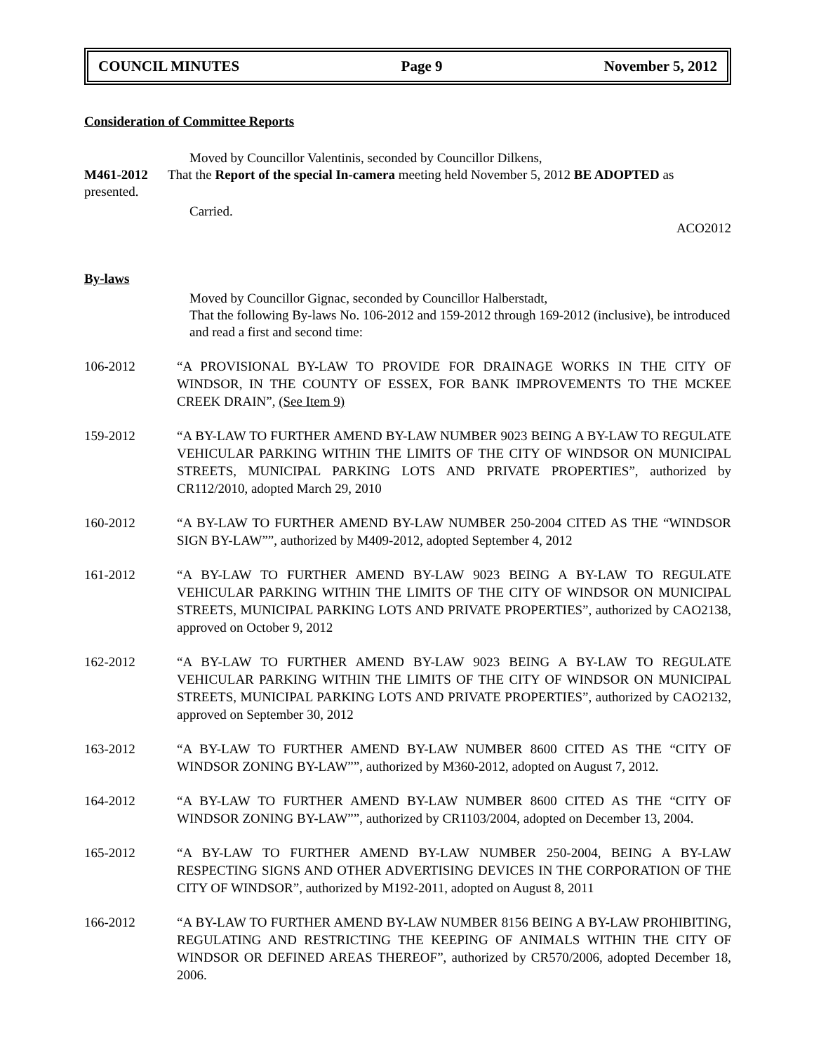COUNCIL MINUTES Page 9 November 5, 2012
Consideration of Committee Reports
Moved by Councillor Valentinis, seconded by Councillor Dilkens,
M461-2012 That the Report of the special In-camera meeting held November 5, 2012 BE ADOPTED as presented.
Carried.
ACO2012
By-laws
Moved by Councillor Gignac, seconded by Councillor Halberstadt,
That the following By-laws No. 106-2012 and 159-2012 through 169-2012 (inclusive), be introduced and read a first and second time:
106-2012 “A PROVISIONAL BY-LAW TO PROVIDE FOR DRAINAGE WORKS IN THE CITY OF WINDSOR, IN THE COUNTY OF ESSEX, FOR BANK IMPROVEMENTS TO THE MCKEE CREEK DRAIN”, (See Item 9)
159-2012 “A BY-LAW TO FURTHER AMEND BY-LAW NUMBER 9023 BEING A BY-LAW TO REGULATE VEHICULAR PARKING WITHIN THE LIMITS OF THE CITY OF WINDSOR ON MUNICIPAL STREETS, MUNICIPAL PARKING LOTS AND PRIVATE PROPERTIES”, authorized by CR112/2010, adopted March 29, 2010
160-2012 “A BY-LAW TO FURTHER AMEND BY-LAW NUMBER 250-2004 CITED AS THE “WINDSOR SIGN BY-LAW””, authorized by M409-2012, adopted September 4, 2012
161-2012 “A BY-LAW TO FURTHER AMEND BY-LAW 9023 BEING A BY-LAW TO REGULATE VEHICULAR PARKING WITHIN THE LIMITS OF THE CITY OF WINDSOR ON MUNICIPAL STREETS, MUNICIPAL PARKING LOTS AND PRIVATE PROPERTIES”, authorized by CAO2138, approved on October 9, 2012
162-2012 “A BY-LAW TO FURTHER AMEND BY-LAW 9023 BEING A BY-LAW TO REGULATE VEHICULAR PARKING WITHIN THE LIMITS OF THE CITY OF WINDSOR ON MUNICIPAL STREETS, MUNICIPAL PARKING LOTS AND PRIVATE PROPERTIES”, authorized by CAO2132, approved on September 30, 2012
163-2012 “A BY-LAW TO FURTHER AMEND BY-LAW NUMBER 8600 CITED AS THE “CITY OF WINDSOR ZONING BY-LAW””, authorized by M360-2012, adopted on August 7, 2012.
164-2012 “A BY-LAW TO FURTHER AMEND BY-LAW NUMBER 8600 CITED AS THE “CITY OF WINDSOR ZONING BY-LAW””, authorized by CR1103/2004, adopted on December 13, 2004.
165-2012 “A BY-LAW TO FURTHER AMEND BY-LAW NUMBER 250-2004, BEING A BY-LAW RESPECTING SIGNS AND OTHER ADVERTISING DEVICES IN THE CORPORATION OF THE CITY OF WINDSOR”, authorized by M192-2011, adopted on August 8, 2011
166-2012 “A BY-LAW TO FURTHER AMEND BY-LAW NUMBER 8156 BEING A BY-LAW PROHIBITING, REGULATING AND RESTRICTING THE KEEPING OF ANIMALS WITHIN THE CITY OF WINDSOR OR DEFINED AREAS THEREOF”, authorized by CR570/2006, adopted December 18, 2006.